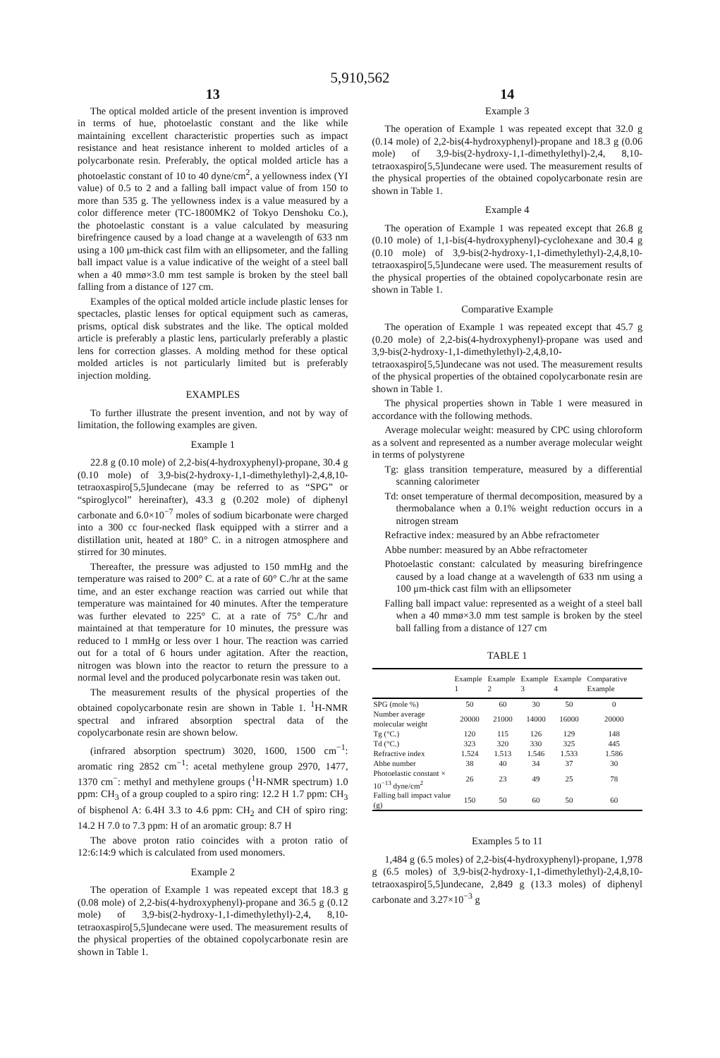5,910,562
13
The optical molded article of the present invention is improved in terms of hue, photoelastic constant and the like while maintaining excellent characteristic properties such as impact resistance and heat resistance inherent to molded articles of a polycarbonate resin. Preferably, the optical molded article has a photoelastic constant of 10 to 40 dyne/cm<sup>2</sup>, a yellowness index (YI value) of 0.5 to 2 and a falling ball impact value of from 150 to more than 535 g. The yellowness index is a value measured by a color difference meter (TC-1800MK2 of Tokyo Denshoku Co.), the photoelastic constant is a value calculated by measuring birefringence caused by a load change at a wavelength of 633 nm using a 100 μm-thick cast film with an ellipsometer, and the falling ball impact value is a value indicative of the weight of a steel ball when a 40 mmø×3.0 mm test sample is broken by the steel ball falling from a distance of 127 cm.
Examples of the optical molded article include plastic lenses for spectacles, plastic lenses for optical equipment such as cameras, prisms, optical disk substrates and the like. The optical molded article is preferably a plastic lens, particularly preferably a plastic lens for correction glasses. A molding method for these optical molded articles is not particularly limited but is preferably injection molding.
EXAMPLES
To further illustrate the present invention, and not by way of limitation, the following examples are given.
Example 1
22.8 g (0.10 mole) of 2,2-bis(4-hydroxyphenyl)-propane, 30.4 g (0.10 mole) of 3,9-bis(2-hydroxy-1,1-dimethylethyl)-2,4,8,10-tetraoxaspiro[5,5]undecane (may be referred to as “SPG” or “spiroglycol” hereinafter), 43.3 g (0.202 mole) of diphenyl carbonate and 6.0×10<sup>−7</sup> moles of sodium bicarbonate were charged into a 300 cc four-necked flask equipped with a stirrer and a distillation unit, heated at 180° C. in a nitrogen atmosphere and stirred for 30 minutes.
Thereafter, the pressure was adjusted to 150 mmHg and the temperature was raised to 200° C. at a rate of 60° C./hr at the same time, and an ester exchange reaction was carried out while that temperature was maintained for 40 minutes. After the temperature was further elevated to 225° C. at a rate of 75° C./hr and maintained at that temperature for 10 minutes, the pressure was reduced to 1 mmHg or less over 1 hour. The reaction was carried out for a total of 6 hours under agitation. After the reaction, nitrogen was blown into the reactor to return the pressure to a normal level and the produced polycarbonate resin was taken out.
The measurement results of the physical properties of the obtained copolycarbonate resin are shown in Table 1. <sup>1</sup>H-NMR spectral and infrared absorption spectral data of the copolycarbonate resin are shown below.
(infrared absorption spectrum) 3020, 1600, 1500 cm<sup>−1</sup>: aromatic ring 2852 cm<sup>−1</sup>: acetal methylene group 2970, 1477, 1370 cm<sup>−</sup>: methyl and methylene groups (<sup>1</sup>H-NMR spectrum) 1.0 ppm: CH<sub>3</sub> of a group coupled to a spiro ring: 12.2 H 1.7 ppm: CH<sub>3</sub> of bisphenol A: 6.4H 3.3 to 4.6 ppm: CH<sub>2</sub> and CH of spiro ring: 14.2 H 7.0 to 7.3 ppm: H of an aromatic group: 8.7 H
The above proton ratio coincides with a proton ratio of 12:6:14:9 which is calculated from used monomers.
Example 2
The operation of Example 1 was repeated except that 18.3 g (0.08 mole) of 2,2-bis(4-hydroxyphenyl)-propane and 36.5 g (0.12 mole) of 3,9-bis(2-hydroxy-1,1-dimethylethyl)-2,4, 8,10-tetraoxaspiro[5,5]undecane were used. The measurement results of the physical properties of the obtained copolycarbonate resin are shown in Table 1.
14
Example 3
The operation of Example 1 was repeated except that 32.0 g (0.14 mole) of 2,2-bis(4-hydroxyphenyl)-propane and 18.3 g (0.06 mole) of 3,9-bis(2-hydroxy-1,1-dimethylethyl)-2,4, 8,10-tetraoxaspiro[5,5]undecane were used. The measurement results of the physical properties of the obtained copolycarbonate resin are shown in Table 1.
Example 4
The operation of Example 1 was repeated except that 26.8 g (0.10 mole) of 1,1-bis(4-hydroxyphenyl)-cyclohexane and 30.4 g (0.10 mole) of 3,9-bis(2-hydroxy-1,1-dimethylethyl)-2,4,8,10-tetraoxaspiro[5,5]undecane were used. The measurement results of the physical properties of the obtained copolycarbonate resin are shown in Table 1.
Comparative Example
The operation of Example 1 was repeated except that 45.7 g (0.20 mole) of 2,2-bis(4-hydroxyphenyl)-propane was used and 3,9-bis(2-hydroxy-1,1-dimethylethyl)-2,4,8,10-tetraoxaspiro[5,5]undecane was not used. The measurement results of the physical properties of the obtained copolycarbonate resin are shown in Table 1.
The physical properties shown in Table 1 were measured in accordance with the following methods.
Average molecular weight: measured by CPC using chloroform as a solvent and represented as a number average molecular weight in terms of polystyrene
Tg: glass transition temperature, measured by a differential scanning calorimeter
Td: onset temperature of thermal decomposition, measured by a thermobalance when a 0.1% weight reduction occurs in a nitrogen stream
Refractive index: measured by an Abbe refractometer
Abbe number: measured by an Abbe refractometer
Photoelastic constant: calculated by measuring birefringence caused by a load change at a wavelength of 633 nm using a 100 μm-thick cast film with an ellipsometer
Falling ball impact value: represented as a weight of a steel ball when a 40 mmø×3.0 mm test sample is broken by the steel ball falling from a distance of 127 cm
TABLE 1
| | Example 1 | Example 2 | Example 3 | Example 4 | Comparative Example |
| --- | --- | --- | --- | --- | --- |
| SPG (mole %) | 50 | 60 | 30 | 50 | 0 |
| Number average molecular weight | 20000 | 21000 | 14000 | 16000 | 20000 |
| Tg (°C.) | 120 | 115 | 126 | 129 | 148 |
| Td (°C.) | 323 | 320 | 330 | 325 | 445 |
| Refractive index | 1.524 | 1.513 | 1.546 | 1.533 | 1.586 |
| Abbe number | 38 | 40 | 34 | 37 | 30 |
| Photoelastic constant × 10<sup>−13</sup> dyne/cm<sup>2</sup> | 26 | 23 | 49 | 25 | 78 |
| Falling ball impact value (g) | 150 | 50 | 60 | 50 | 60 |
Examples 5 to 11
1,484 g (6.5 moles) of 2,2-bis(4-hydroxyphenyl)-propane, 1,978 g (6.5 moles) of 3,9-bis(2-hydroxy-1,1-dimethylethyl)-2,4,8,10-tetraoxaspiro[5,5]undecane, 2,849 g (13.3 moles) of diphenyl carbonate and 3.27×10<sup>−3</sup> g